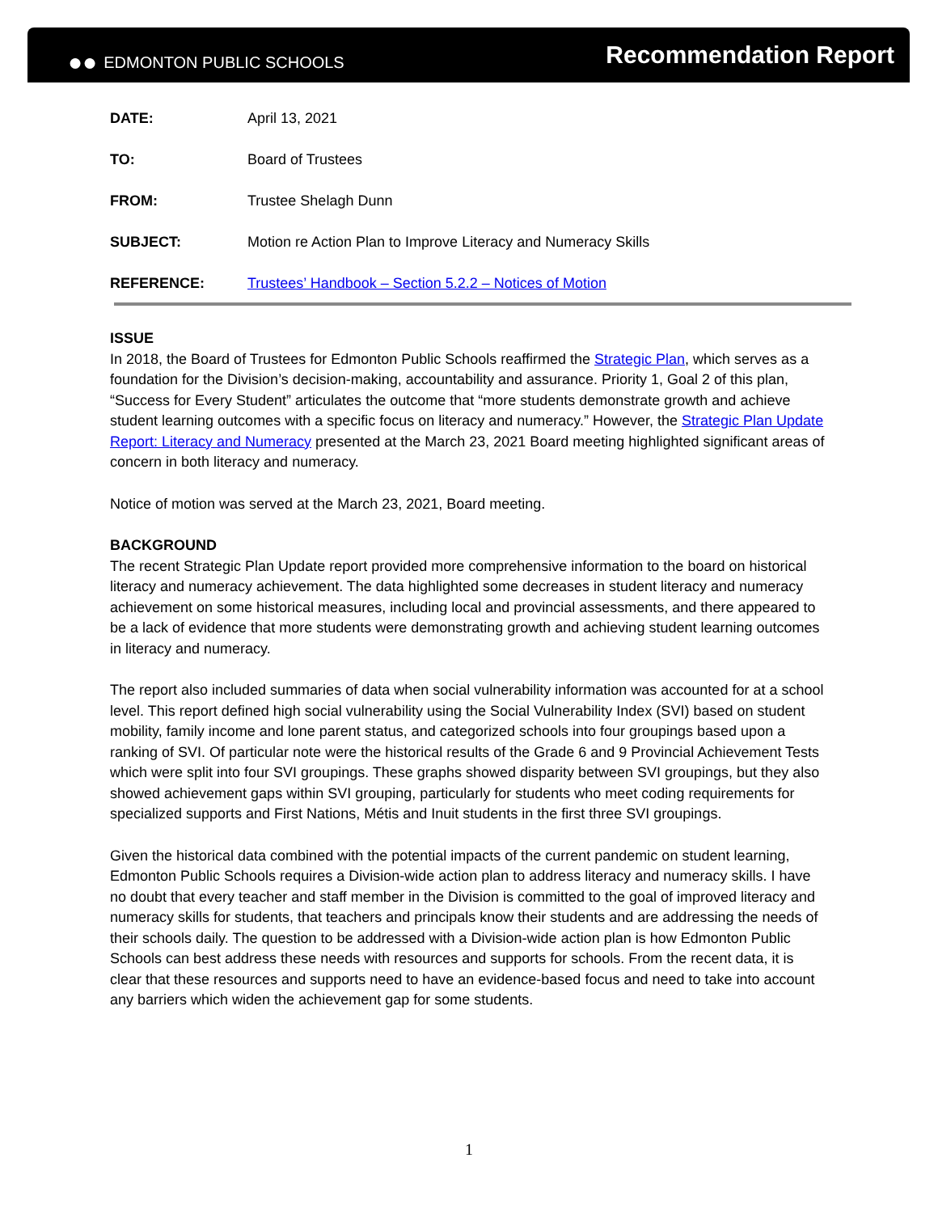●● EDMONTON PUBLIC SCHOOLS
Recommendation Report
DATE: April 13, 2021
TO: Board of Trustees
FROM: Trustee Shelagh Dunn
SUBJECT: Motion re Action Plan to Improve Literacy and Numeracy Skills
REFERENCE: Trustees’ Handbook – Section 5.2.2 – Notices of Motion
ISSUE
In 2018, the Board of Trustees for Edmonton Public Schools reaffirmed the Strategic Plan, which serves as a foundation for the Division’s decision-making, accountability and assurance. Priority 1, Goal 2 of this plan, “Success for Every Student” articulates the outcome that “more students demonstrate growth and achieve student learning outcomes with a specific focus on literacy and numeracy.” However, the Strategic Plan Update Report: Literacy and Numeracy presented at the March 23, 2021 Board meeting highlighted significant areas of concern in both literacy and numeracy.
Notice of motion was served at the March 23, 2021, Board meeting.
BACKGROUND
The recent Strategic Plan Update report provided more comprehensive information to the board on historical literacy and numeracy achievement. The data highlighted some decreases in student literacy and numeracy achievement on some historical measures, including local and provincial assessments, and there appeared to be a lack of evidence that more students were demonstrating growth and achieving student learning outcomes in literacy and numeracy.
The report also included summaries of data when social vulnerability information was accounted for at a school level. This report defined high social vulnerability using the Social Vulnerability Index (SVI) based on student mobility, family income and lone parent status, and categorized schools into four groupings based upon a ranking of SVI. Of particular note were the historical results of the Grade 6 and 9 Provincial Achievement Tests which were split into four SVI groupings. These graphs showed disparity between SVI groupings, but they also showed achievement gaps within SVI grouping, particularly for students who meet coding requirements for specialized supports and First Nations, Métis and Inuit students in the first three SVI groupings.
Given the historical data combined with the potential impacts of the current pandemic on student learning, Edmonton Public Schools requires a Division-wide action plan to address literacy and numeracy skills. I have no doubt that every teacher and staff member in the Division is committed to the goal of improved literacy and numeracy skills for students, that teachers and principals know their students and are addressing the needs of their schools daily. The question to be addressed with a Division-wide action plan is how Edmonton Public Schools can best address these needs with resources and supports for schools. From the recent data, it is clear that these resources and supports need to have an evidence-based focus and need to take into account any barriers which widen the achievement gap for some students.
1